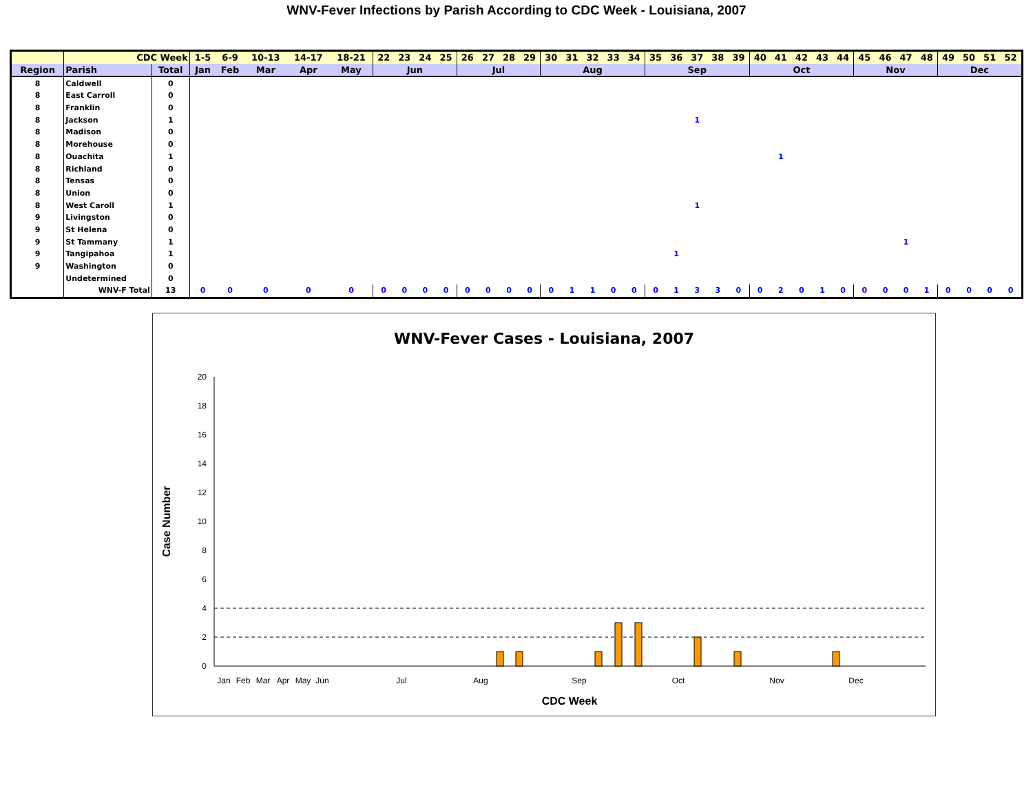WNV-Fever Infections by Parish According to CDC Week - Louisiana, 2007
| | CDC Week | | 1-5 | 6-9 | 10-13 | 14-17 | 18-21 | 22 | 23 | 24 | 25 | 26 | 27 | 28 | 29 | 30 | 31 | 32 | 33 | 34 | 35 | 36 | 37 | 38 | 39 | 40 | 41 | 42 | 43 | 44 | 45 | 46 | 47 | 48 | 49 | 50 | 51 | 52 |
| Region | Parish | Total | Jan | Feb | Mar | Apr | May | Jun | | | | Jul | | | | Aug | | | | | Sep | | | | | Oct | | | | | Nov | | | | Dec | | | |
| 8 | Caldwell | 0 | | | | | | | | | | | | | | | | | | | | | | | | | | | | | | | | | | | | |
| 8 | East Carroll | 0 | | | | | | | | | | | | | | | | | | | | | | | | | | | | | | | | | | | | |
| 8 | Franklin | 0 | | | | | | | | | | | | | | | | | | | | | | | | | | | | | | | | | | | | |
| 8 | Jackson | 1 | | | | | | | | | | | | | | | | | | | | | 1 | | | | | | | | | | | | | | | |
| 8 | Madison | 0 | | | | | | | | | | | | | | | | | | | | | | | | | | | | | | | | | | | | |
| 8 | Morehouse | 0 | | | | | | | | | | | | | | | | | | | | | | | | | | | | | | | | | | | | |
| 8 | Ouachita | 1 | | | | | | | | | | | | | | | | | | | | | | | | | 1 | | | | | | | | | | | |
| 8 | Richland | 0 | | | | | | | | | | | | | | | | | | | | | | | | | | | | | | | | | | | | |
| 8 | Tensas | 0 | | | | | | | | | | | | | | | | | | | | | | | | | | | | | | | | | | | | |
| 8 | Union | 0 | | | | | | | | | | | | | | | | | | | | | | | | | | | | | | | | | | | | |
| 8 | West Caroll | 1 | | | | | | | | | | | | | | | | | | | | | 1 | | | | | | | | | | | | | | | |
| 9 | Livingston | 0 | | | | | | | | | | | | | | | | | | | | | | | | | | | | | | | | | | | | |
| 9 | St Helena | 0 | | | | | | | | | | | | | | | | | | | | | | | | | | | | | | | | | | | | |
| 9 | St Tammany | 1 | | | | | | | | | | | | | | | | | | | | | | | | | | | | | | | 1 | | | | | |
| 9 | Tangipahoa | 1 | | | | | | | | | | | | | | | | | | | | 1 | | | | | | | | | | | | | | | | |
| 9 | Washington | 0 | | | | | | | | | | | | | | | | | | | | | | | | | | | | | | | | | | | | |
| | Undetermined | 0 | | | | | | | | | | | | | | | | | | | | | | | | | | | | | | | | | | | | |
| | WNV-F Total | 13 | 0 | 0 | 0 | 0 | 0 | 0 | 0 | 0 | 0 | 0 | 0 | 0 | 0 | 0 | 1 | 1 | 0 | 0 | 0 | 1 | 3 | 3 | 0 | 0 | 2 | 0 | 1 | 0 | 0 | 0 | 0 | 1 | 0 | 0 | 0 | 0 |
WNV-Fever Cases - Louisiana, 2007
0
2
4
6
8
10
12
14
16
18
20
Jan
Feb
Mar
Apr
May
Jun
Jul
Aug
Sep
Oct
Nov
Dec
CDC Week
Case Number